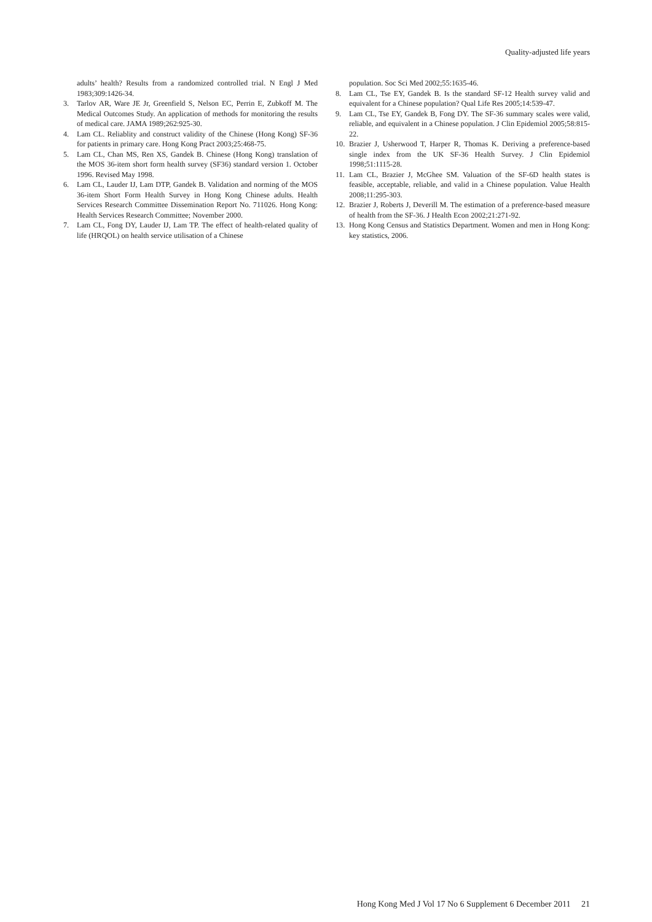Quality-adjusted life years
adults’ health? Results from a randomized controlled trial. N Engl J Med 1983;309:1426-34.
3. Tarlov AR, Ware JE Jr, Greenfield S, Nelson EC, Perrin E, Zubkoff M. The Medical Outcomes Study. An application of methods for monitoring the results of medical care. JAMA 1989;262:925-30.
4. Lam CL. Reliablity and construct validity of the Chinese (Hong Kong) SF-36 for patients in primary care. Hong Kong Pract 2003;25:468-75.
5. Lam CL, Chan MS, Ren XS, Gandek B. Chinese (Hong Kong) translation of the MOS 36-item short form health survey (SF36) standard version 1. October 1996. Revised May 1998.
6. Lam CL, Lauder IJ, Lam DTP, Gandek B. Validation and norming of the MOS 36-item Short Form Health Survey in Hong Kong Chinese adults. Health Services Research Committee Dissemination Report No. 711026. Hong Kong: Health Services Research Committee; November 2000.
7. Lam CL, Fong DY, Lauder IJ, Lam TP. The effect of health-related quality of life (HRQOL) on health service utilisation of a Chinese
population. Soc Sci Med 2002;55:1635-46.
8. Lam CL, Tse EY, Gandek B. Is the standard SF-12 Health survey valid and equivalent for a Chinese population? Qual Life Res 2005;14:539-47.
9. Lam CL, Tse EY, Gandek B, Fong DY. The SF-36 summary scales were valid, reliable, and equivalent in a Chinese population. J Clin Epidemiol 2005;58:815-22.
10. Brazier J, Usherwood T, Harper R, Thomas K. Deriving a preference-based single index from the UK SF-36 Health Survey. J Clin Epidemiol 1998;51:1115-28.
11. Lam CL, Brazier J, McGhee SM. Valuation of the SF-6D health states is feasible, acceptable, reliable, and valid in a Chinese population. Value Health 2008;11:295-303.
12. Brazier J, Roberts J, Deverill M. The estimation of a preference-based measure of health from the SF-36. J Health Econ 2002;21:271-92.
13. Hong Kong Census and Statistics Department. Women and men in Hong Kong: key statistics, 2006.
Hong Kong Med J Vol 17 No 6 Supplement 6 December 2011 21